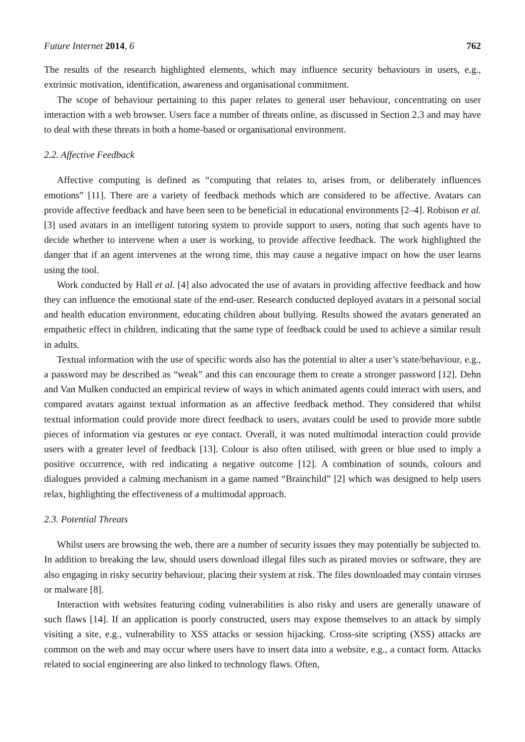Future Internet 2014, 6 762
The results of the research highlighted elements, which may influence security behaviours in users, e.g., extrinsic motivation, identification, awareness and organisational commitment.
The scope of behaviour pertaining to this paper relates to general user behaviour, concentrating on user interaction with a web browser. Users face a number of threats online, as discussed in Section 2.3 and may have to deal with these threats in both a home-based or organisational environment.
2.2. Affective Feedback
Affective computing is defined as “computing that relates to, arises from, or deliberately influences emotions” [11]. There are a variety of feedback methods which are considered to be affective. Avatars can provide affective feedback and have been seen to be beneficial in educational environments [2–4]. Robison et al. [3] used avatars in an intelligent tutoring system to provide support to users, noting that such agents have to decide whether to intervene when a user is working, to provide affective feedback. The work highlighted the danger that if an agent intervenes at the wrong time, this may cause a negative impact on how the user learns using the tool.
Work conducted by Hall et al. [4] also advocated the use of avatars in providing affective feedback and how they can influence the emotional state of the end-user. Research conducted deployed avatars in a personal social and health education environment, educating children about bullying. Results showed the avatars generated an empathetic effect in children, indicating that the same type of feedback could be used to achieve a similar result in adults.
Textual information with the use of specific words also has the potential to alter a user’s state/behaviour, e.g., a password may be described as “weak” and this can encourage them to create a stronger password [12]. Dehn and Van Mulken conducted an empirical review of ways in which animated agents could interact with users, and compared avatars against textual information as an affective feedback method. They considered that whilst textual information could provide more direct feedback to users, avatars could be used to provide more subtle pieces of information via gestures or eye contact. Overall, it was noted multimodal interaction could provide users with a greater level of feedback [13]. Colour is also often utilised, with green or blue used to imply a positive occurrence, with red indicating a negative outcome [12]. A combination of sounds, colours and dialogues provided a calming mechanism in a game named “Brainchild” [2] which was designed to help users relax, highlighting the effectiveness of a multimodal approach.
2.3. Potential Threats
Whilst users are browsing the web, there are a number of security issues they may potentially be subjected to. In addition to breaking the law, should users download illegal files such as pirated movies or software, they are also engaging in risky security behaviour, placing their system at risk. The files downloaded may contain viruses or malware [8].
Interaction with websites featuring coding vulnerabilities is also risky and users are generally unaware of such flaws [14]. If an application is poorly constructed, users may expose themselves to an attack by simply visiting a site, e.g., vulnerability to XSS attacks or session hijacking. Cross-site scripting (XSS) attacks are common on the web and may occur where users have to insert data into a website, e.g., a contact form. Attacks related to social engineering are also linked to technology flaws. Often,